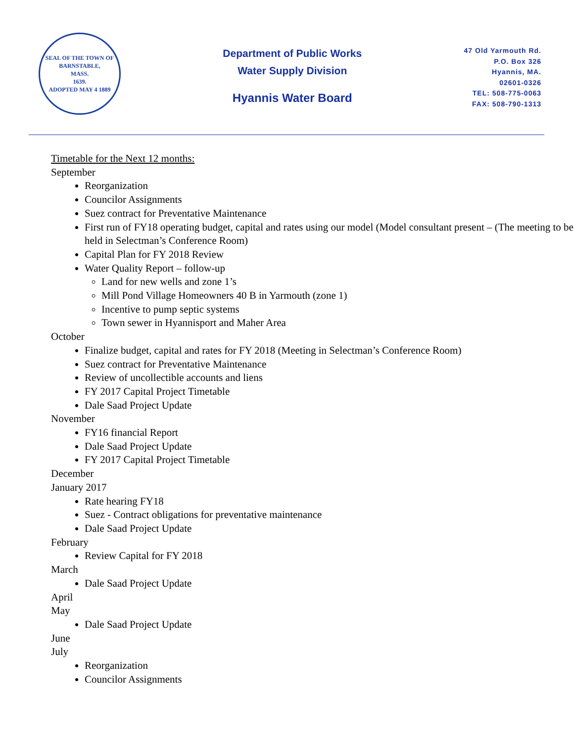SEAL OF THE TOWN OF
BARNSTABLE,
MASS.
1639.
ADOPTED MAY 4 1889
Department of Public Works
Water Supply Division
Hyannis Water Board
47 Old Yarmouth Rd.
P.O. Box 326
Hyannis, MA.
02601-0326
TEL: 508-775-0063
FAX: 508-790-1313
Timetable for the Next 12 months:
September
Reorganization
Councilor Assignments
Suez contract for Preventative Maintenance
First run of FY18 operating budget, capital and rates using our model (Model consultant present – (The meeting to be held in Selectman’s Conference Room)
Capital Plan for FY 2018 Review
Water Quality Report – follow-up
Land for new wells and zone 1’s
Mill Pond Village Homeowners 40 B in Yarmouth (zone 1)
Incentive to pump septic systems
Town sewer in Hyannisport and Maher Area
October
Finalize budget, capital and rates for FY 2018 (Meeting in Selectman’s Conference Room)
Suez contract for Preventative Maintenance
Review of uncollectible accounts and liens
FY 2017 Capital Project Timetable
Dale Saad Project Update
November
FY16 financial Report
Dale Saad Project Update
FY 2017 Capital Project Timetable
December
January 2017
Rate hearing FY18
Suez - Contract obligations for preventative maintenance
Dale Saad Project Update
February
Review Capital for FY 2018
March
Dale Saad Project Update
April
May
Dale Saad Project Update
June
July
Reorganization
Councilor Assignments